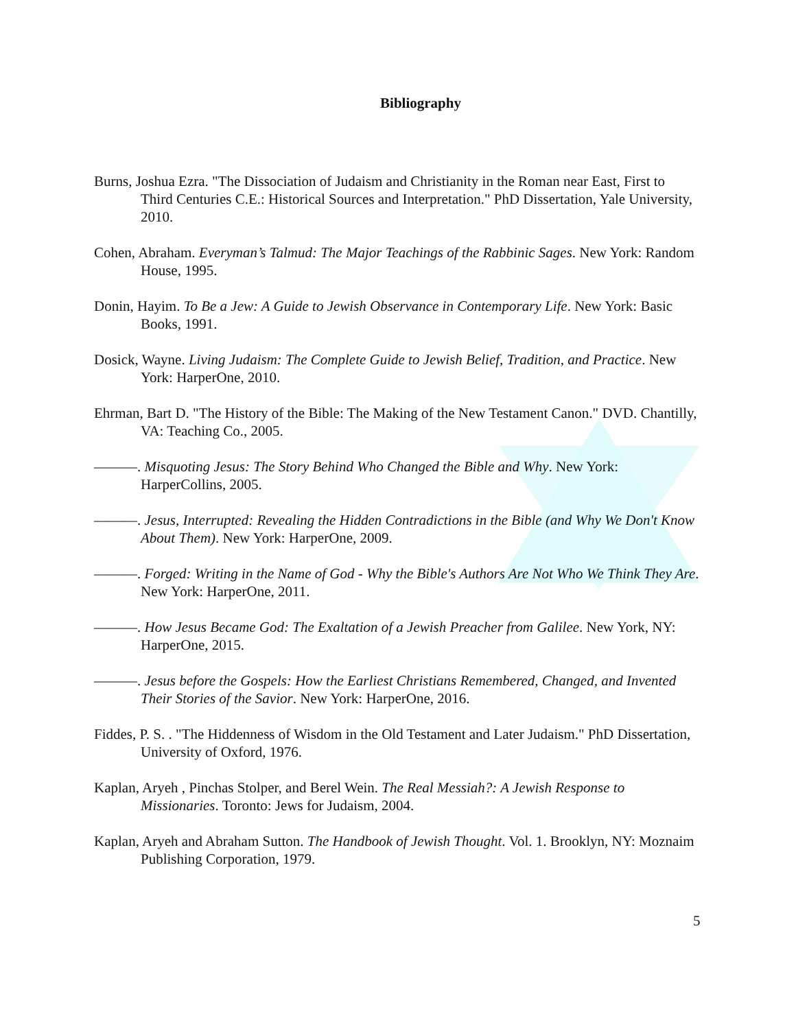Bibliography
Burns, Joshua Ezra. "The Dissociation of Judaism and Christianity in the Roman near East, First to Third Centuries C.E.: Historical Sources and Interpretation." PhD Dissertation, Yale University, 2010.
Cohen, Abraham. Everyman’s Talmud: The Major Teachings of the Rabbinic Sages. New York: Random House, 1995.
Donin, Hayim. To Be a Jew: A Guide to Jewish Observance in Contemporary Life. New York: Basic Books, 1991.
Dosick, Wayne. Living Judaism: The Complete Guide to Jewish Belief, Tradition, and Practice. New York: HarperOne, 2010.
Ehrman, Bart D. "The History of the Bible: The Making of the New Testament Canon." DVD. Chantilly, VA: Teaching Co., 2005.
———. Misquoting Jesus: The Story Behind Who Changed the Bible and Why. New York: HarperCollins, 2005.
———. Jesus, Interrupted: Revealing the Hidden Contradictions in the Bible (and Why We Don't Know About Them). New York: HarperOne, 2009.
———. Forged: Writing in the Name of God - Why the Bible's Authors Are Not Who We Think They Are. New York: HarperOne, 2011.
———. How Jesus Became God: The Exaltation of a Jewish Preacher from Galilee. New York, NY: HarperOne, 2015.
———. Jesus before the Gospels: How the Earliest Christians Remembered, Changed, and Invented Their Stories of the Savior. New York: HarperOne, 2016.
Fiddes, P. S. . "The Hiddenness of Wisdom in the Old Testament and Later Judaism." PhD Dissertation, University of Oxford, 1976.
Kaplan, Aryeh , Pinchas Stolper, and Berel Wein. The Real Messiah?: A Jewish Response to Missionaries. Toronto: Jews for Judaism, 2004.
Kaplan, Aryeh and Abraham Sutton. The Handbook of Jewish Thought. Vol. 1. Brooklyn, NY: Moznaim Publishing Corporation, 1979.
5